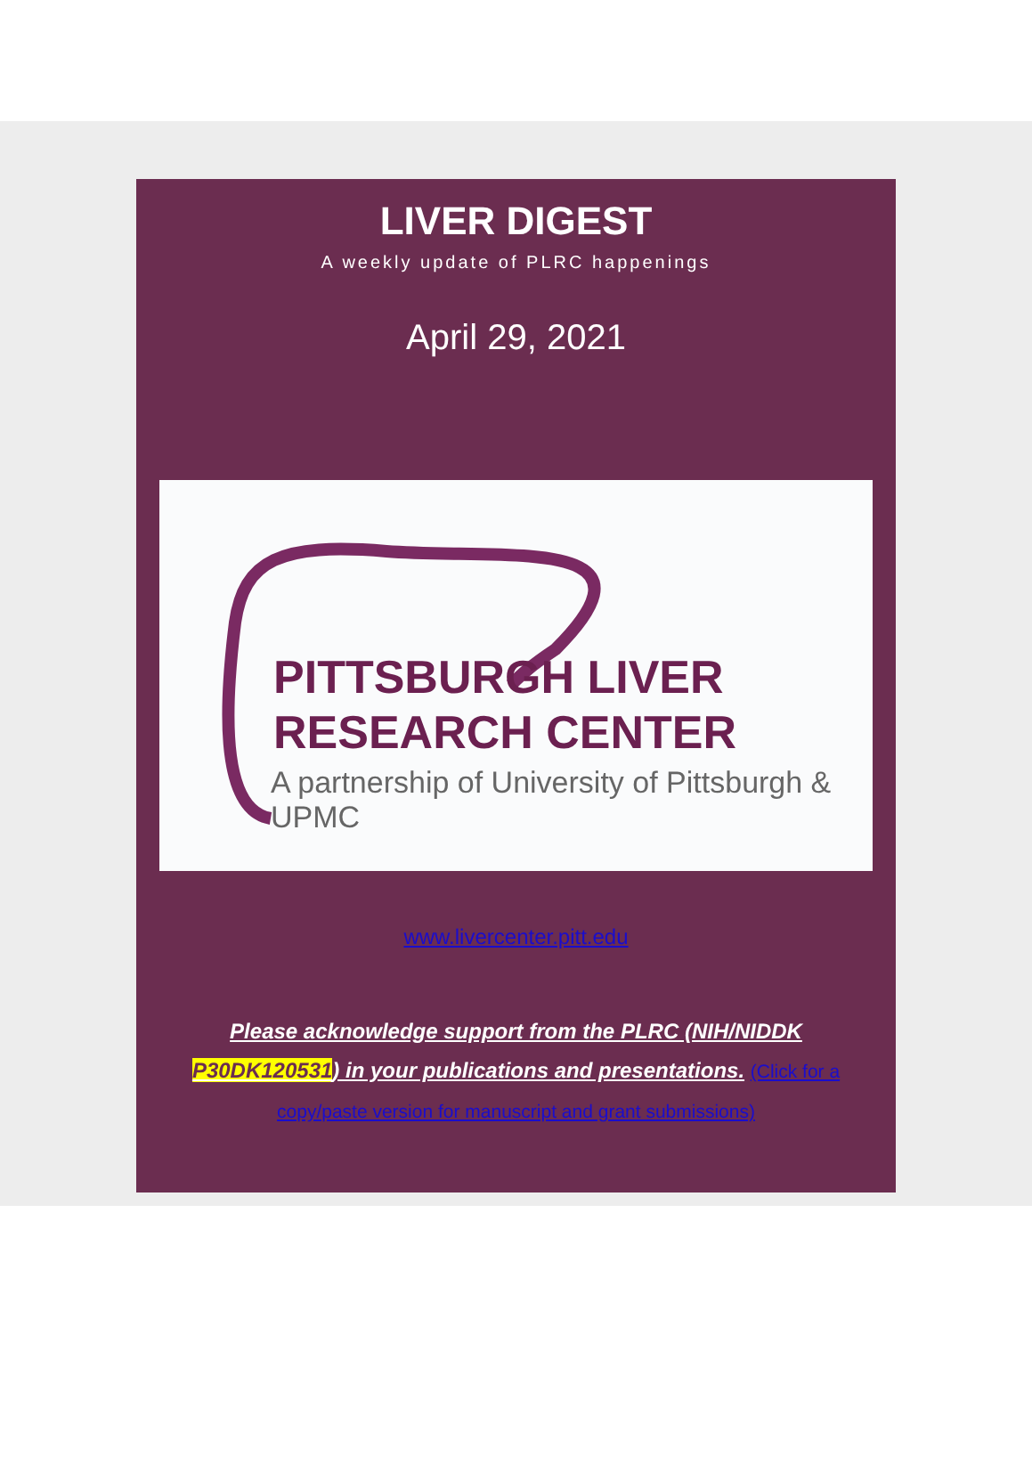LIVER DIGEST
A weekly update of PLRC happenings
April 29, 2021
PITTSBURGH LIVER
RESEARCH CENTER
A partnership of University of Pittsburgh & UPMC
www.livercenter.pitt.edu
Please acknowledge support from the PLRC (NIH/NIDDK P30DK120531) in your publications and presentations. (Click for a copy/paste version for manuscript and grant submissions)